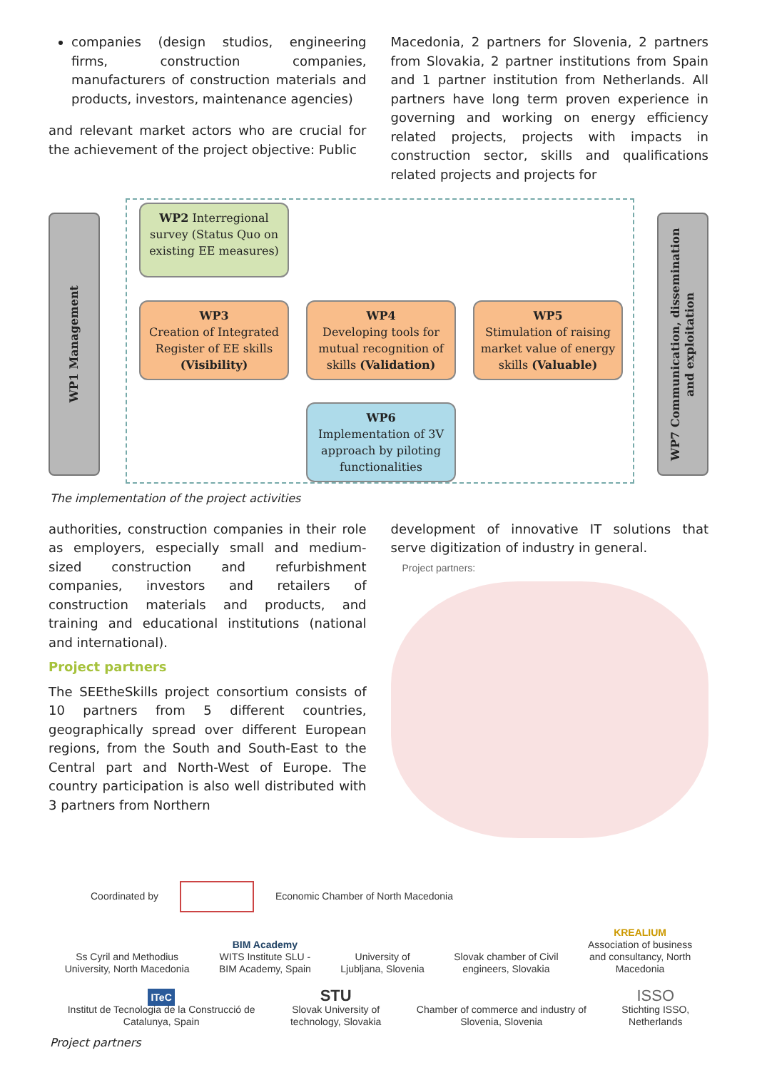companies (design studios, engineering firms, construction companies, manufacturers of construction materials and products, investors, maintenance agencies)
and relevant market actors who are crucial for the achievement of the project objective: Public
Macedonia, 2 partners for Slovenia, 2 partners from Slovakia, 2 partner institutions from Spain and 1 partner institution from Netherlands. All partners have long term proven experience in governing and working on energy efficiency related projects, projects with impacts in construction sector, skills and qualifications related projects and projects for
WP1 Management
WP7 Communication, dissemination and exploitation
WP2 Interregional survey (Status Quo on existing EE measures)
WP3
Creation of Integrated Register of EE skills (Visibility)
WP4
Developing tools for mutual recognition of skills (Validation)
WP5
Stimulation of raising market value of energy skills (Valuable)
WP6
Implementation of 3V approach by piloting functionalities
The implementation of the project activities
authorities, construction companies in their role as employers, especially small and medium-sized construction and refurbishment companies, investors and retailers of construction materials and products, and training and educational institutions (national and international).
Project partners
The SEEtheSkills project consortium consists of 10 partners from 5 different countries, geographically spread over different European regions, from the South and South-East to the Central part and North-West of Europe. The country participation is also well distributed with 3 partners from Northern
development of innovative IT solutions that serve digitization of industry in general.
Project partners:
Coordinated by Economic Chamber of North Macedonia
Ss Cyril and Methodius
University, North Macedonia
BIM Academy
WITS Institute SLU -
BIM Academy, Spain
University of
Ljubljana, Slovenia
Slovak chamber of Civil
engineers, Slovakia
KREALIUM
Association of business
and consultancy, North
Macedonia
ITeC
Institut de Tecnologia de la Construcció de
Catalunya, Spain
STU
Slovak University of
technology, Slovakia
Chamber of commerce and industry of
Slovenia, Slovenia
ISSO
Stichting ISSO,
Netherlands
Project partners